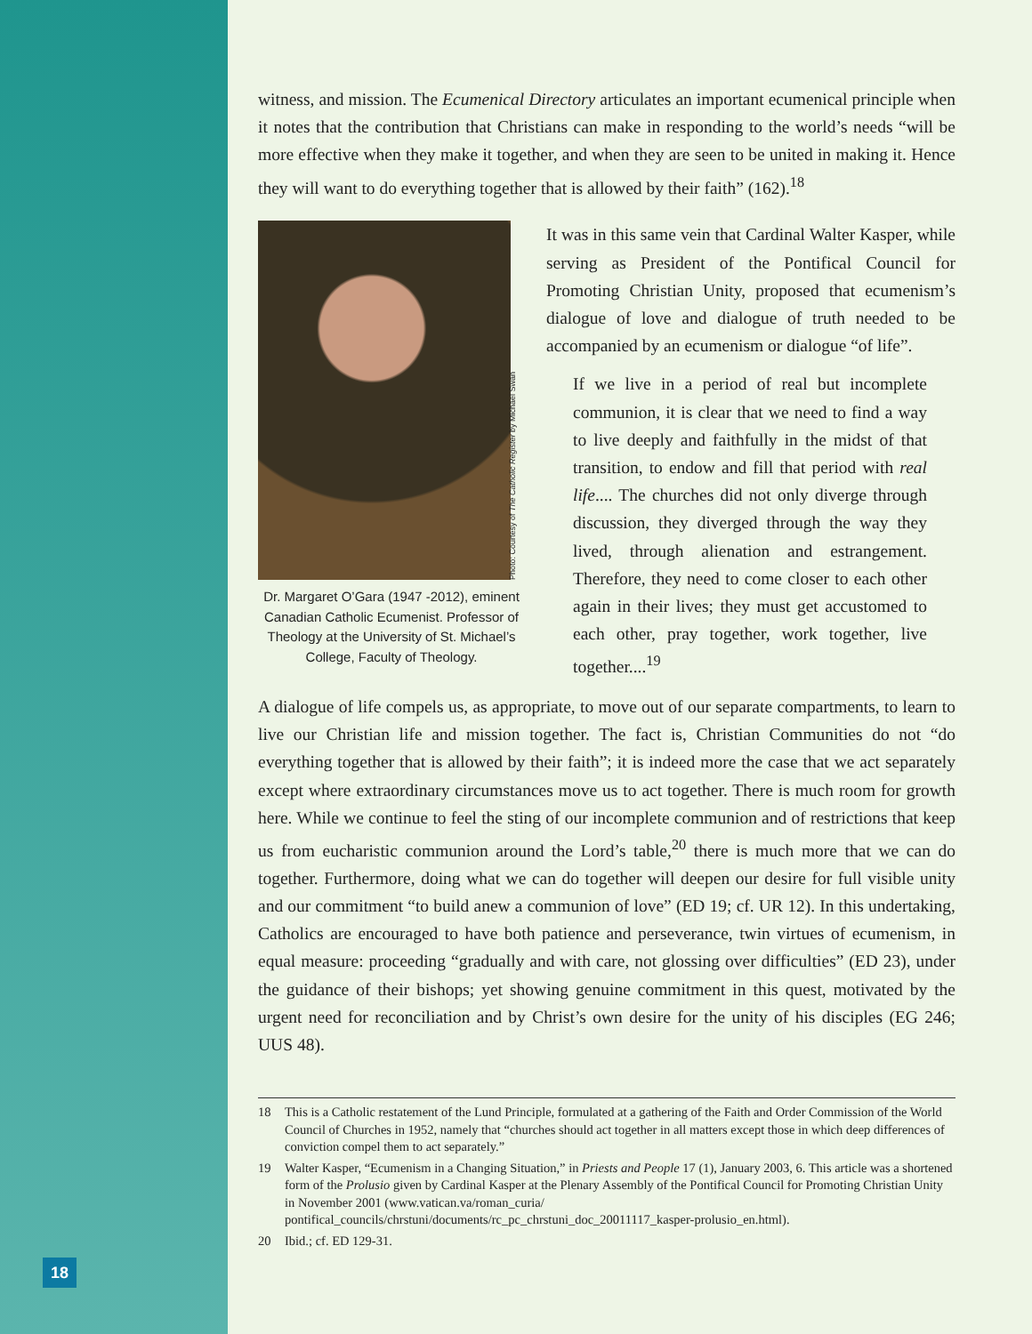witness, and mission. The Ecumenical Directory articulates an important ecumenical principle when it notes that the contribution that Christians can make in responding to the world’s needs “will be more effective when they make it together, and when they are seen to be united in making it. Hence they will want to do everything together that is allowed by their faith” (162).<sup>18</sup>
Photo: Courtesy of The Catholic Register by Michael Swan
Dr. Margaret O’Gara (1947 -2012), eminent Canadian Catholic Ecumenist. Professor of Theology at the University of St. Michael’s College, Faculty of Theology.
It was in this same vein that Cardinal Walter Kasper, while serving as President of the Pontifical Council for Promoting Christian Unity, proposed that ecumenism’s dialogue of love and dialogue of truth needed to be accompanied by an ecumenism or dialogue “of life”.
If we live in a period of real but incomplete communion, it is clear that we need to find a way to live deeply and faithfully in the midst of that transition, to endow and fill that period with real life.... The churches did not only diverge through discussion, they diverged through the way they lived, through alienation and estrangement. Therefore, they need to come closer to each other again in their lives; they must get accustomed to each other, pray together, work together, live together....<sup>19</sup>
A dialogue of life compels us, as appropriate, to move out of our separate compartments, to learn to live our Christian life and mission together. The fact is, Christian Communities do not “do everything together that is allowed by their faith”; it is indeed more the case that we act separately except where extraordinary circumstances move us to act together. There is much room for growth here. While we continue to feel the sting of our incomplete communion and of restrictions that keep us from eucharistic communion around the Lord’s table,<sup>20</sup> there is much more that we can do together. Furthermore, doing what we can do together will deepen our desire for full visible unity and our commitment “to build anew a communion of love” (ED 19; cf. UR 12). In this undertaking, Catholics are encouraged to have both patience and perseverance, twin virtues of ecumenism, in equal measure: proceeding “gradually and with care, not glossing over difficulties” (ED 23), under the guidance of their bishops; yet showing genuine commitment in this quest, motivated by the urgent need for reconciliation and by Christ’s own desire for the unity of his disciples (EG 246; UUS 48).
18 This is a Catholic restatement of the Lund Principle, formulated at a gathering of the Faith and Order Commission of the World Council of Churches in 1952, namely that “churches should act together in all matters except those in which deep differences of conviction compel them to act separately.”
19 Walter Kasper, “Ecumenism in a Changing Situation,” in Priests and People 17 (1), January 2003, 6. This article was a shortened form of the Prolusio given by Cardinal Kasper at the Plenary Assembly of the Pontifical Council for Promoting Christian Unity in November 2001 (www.vatican.va/roman_curia/ pontifical_councils/chrstuni/documents/rc_pc_chrstuni_doc_20011117_kasper-prolusio_en.html).
20 Ibid.; cf. ED 129-31.
18